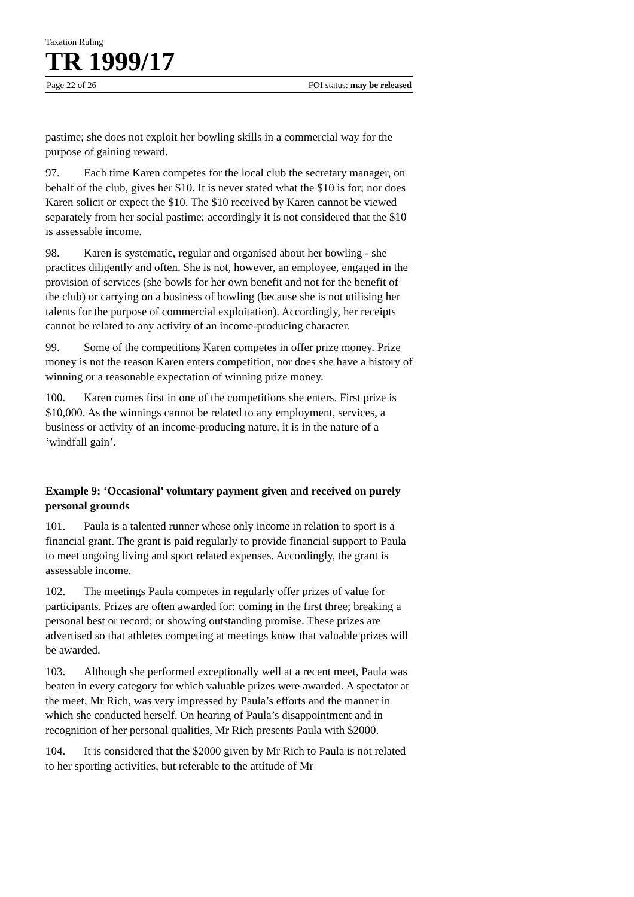Taxation Ruling
TR 1999/17
Page 22 of 26 FOI status: may be released
pastime; she does not exploit her bowling skills in a commercial way for the purpose of gaining reward.
97. Each time Karen competes for the local club the secretary manager, on behalf of the club, gives her $10. It is never stated what the $10 is for; nor does Karen solicit or expect the $10. The $10 received by Karen cannot be viewed separately from her social pastime; accordingly it is not considered that the $10 is assessable income.
98. Karen is systematic, regular and organised about her bowling - she practices diligently and often. She is not, however, an employee, engaged in the provision of services (she bowls for her own benefit and not for the benefit of the club) or carrying on a business of bowling (because she is not utilising her talents for the purpose of commercial exploitation). Accordingly, her receipts cannot be related to any activity of an income-producing character.
99. Some of the competitions Karen competes in offer prize money. Prize money is not the reason Karen enters competition, nor does she have a history of winning or a reasonable expectation of winning prize money.
100. Karen comes first in one of the competitions she enters. First prize is $10,000. As the winnings cannot be related to any employment, services, a business or activity of an income-producing nature, it is in the nature of a ‘windfall gain’.
Example 9: ‘Occasional’ voluntary payment given and received on purely personal grounds
101. Paula is a talented runner whose only income in relation to sport is a financial grant. The grant is paid regularly to provide financial support to Paula to meet ongoing living and sport related expenses. Accordingly, the grant is assessable income.
102. The meetings Paula competes in regularly offer prizes of value for participants. Prizes are often awarded for: coming in the first three; breaking a personal best or record; or showing outstanding promise. These prizes are advertised so that athletes competing at meetings know that valuable prizes will be awarded.
103. Although she performed exceptionally well at a recent meet, Paula was beaten in every category for which valuable prizes were awarded. A spectator at the meet, Mr Rich, was very impressed by Paula’s efforts and the manner in which she conducted herself. On hearing of Paula’s disappointment and in recognition of her personal qualities, Mr Rich presents Paula with $2000.
104. It is considered that the $2000 given by Mr Rich to Paula is not related to her sporting activities, but referable to the attitude of Mr